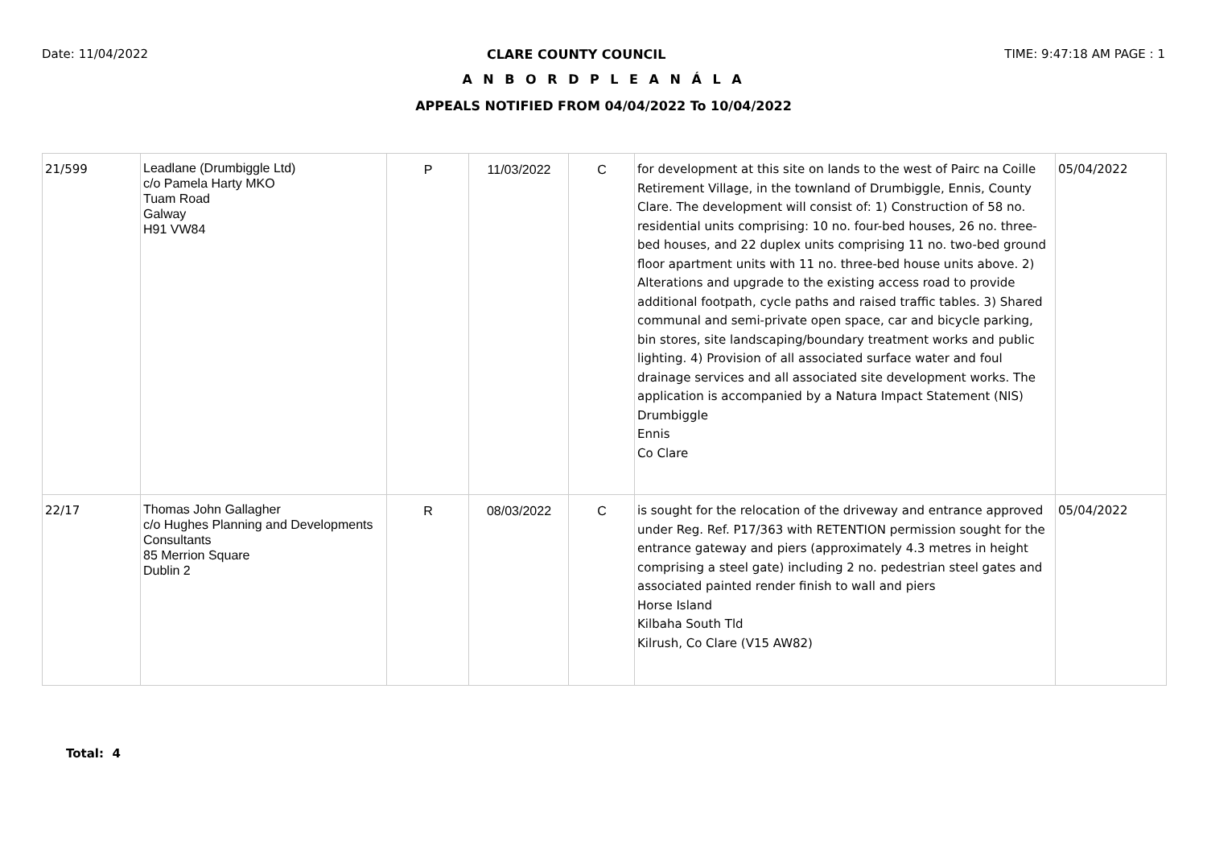Date: 11/04/2022 CLARE COUNTY COUNCIL TIME: 9:47:18 AM PAGE : 1
A N B O R D P L E A N Á L A
APPEALS NOTIFIED FROM 04/04/2022 To 10/04/2022
| 21/599 | Leadlane (Drumbiggle Ltd) c/o Pamela Harty MKO Tuam Road Galway H91 VW84 | P | 11/03/2022 | C | for development at this site on lands to the west of Pairc na Coille Retirement Village, in the townland of Drumbiggle, Ennis, County Clare. The development will consist of: 1) Construction of 58 no. residential units comprising: 10 no. four-bed houses, 26 no. three-bed houses, and 22 duplex units comprising 11 no. two-bed ground floor apartment units with 11 no. three-bed house units above. 2) Alterations and upgrade to the existing access road to provide additional footpath, cycle paths and raised traffic tables. 3) Shared communal and semi-private open space, car and bicycle parking, bin stores, site landscaping/boundary treatment works and public lighting. 4) Provision of all associated surface water and foul drainage services and all associated site development works. The application is accompanied by a Natura Impact Statement (NIS) Drumbiggle Ennis Co Clare | 05/04/2022 |
| 22/17 | Thomas John Gallagher c/o Hughes Planning and Developments Consultants 85 Merrion Square Dublin 2 | R | 08/03/2022 | C | is sought for the relocation of the driveway and entrance approved under Reg. Ref. P17/363 with RETENTION permission sought for the entrance gateway and piers (approximately 4.3 metres in height comprising a steel gate) including 2 no. pedestrian steel gates and associated painted render finish to wall and piers Horse Island Kilbaha South Tld Kilrush, Co Clare (V15 AW82) | 05/04/2022 |
Total: 4